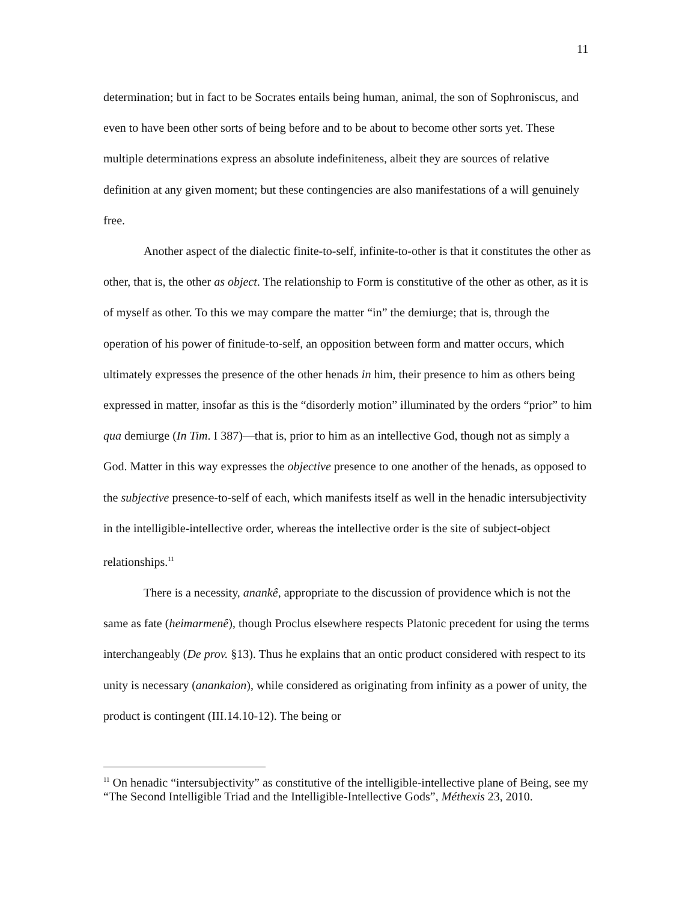11
determination; but in fact to be Socrates entails being human, animal, the son of Sophroniscus, and even to have been other sorts of being before and to be about to become other sorts yet. These multiple determinations express an absolute indefiniteness, albeit they are sources of relative definition at any given moment; but these contingencies are also manifestations of a will genuinely free.
Another aspect of the dialectic finite-to-self, infinite-to-other is that it constitutes the other as other, that is, the other as object. The relationship to Form is constitutive of the other as other, as it is of myself as other. To this we may compare the matter “in” the demiurge; that is, through the operation of his power of finitude-to-self, an opposition between form and matter occurs, which ultimately expresses the presence of the other henads in him, their presence to him as others being expressed in matter, insofar as this is the “disorderly motion” illuminated by the orders “prior” to him qua demiurge (In Tim. I 387)—that is, prior to him as an intellective God, though not as simply a God. Matter in this way expresses the objective presence to one another of the henads, as opposed to the subjective presence-to-self of each, which manifests itself as well in the henadic intersubjectivity in the intelligible-intellective order, whereas the intellective order is the site of subject-object relationships.<sup>11</sup>
There is a necessity, anankê, appropriate to the discussion of providence which is not the same as fate (heimarmenê), though Proclus elsewhere respects Platonic precedent for using the terms interchangeably (De prov. §13). Thus he explains that an ontic product considered with respect to its unity is necessary (anankaion), while considered as originating from infinity as a power of unity, the product is contingent (III.14.10-12). The being or
<sup>11</sup> On henadic “intersubjectivity” as constitutive of the intelligible-intellective plane of Being, see my “The Second Intelligible Triad and the Intelligible-Intellective Gods”, Méthexis 23, 2010.